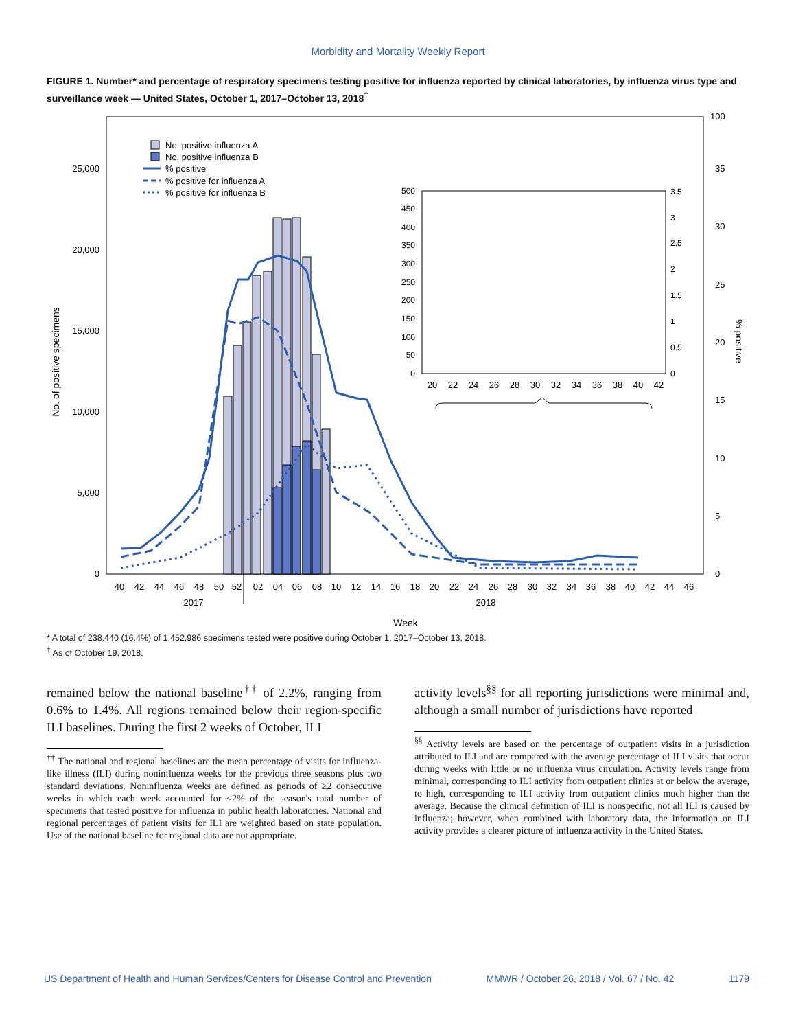Morbidity and Mortality Weekly Report
FIGURE 1. Number* and percentage of respiratory specimens testing positive for influenza reported by clinical laboratories, by influenza virus type and surveillance week — United States, October 1, 2017–October 13, 2018<sup>†</sup>
0
5,000
10,000
15,000
20,000
25,000
0
5
10
15
20
25
30
35
100
No. of positive specimens
% positive
0
50
100
150
200
250
300
350
400
450
500
0
0.5
1
1.5
2
2.5
3
3.5
20
22
24
26
28
30
32
34
36
38
40
42
No. positive influenza A
No. positive influenza B
% positive
% positive for influenza A
% positive for influenza B
40
42
44
46
48
50
52
02
04
06
08
10
12
14
16
18
20
22
24
26
28
30
32
34
36
38
40
42
44
46
2017
2018
Week
* A total of 238,440 (16.4%) of 1,452,986 specimens tested were positive during October 1, 2017–October 13, 2018.
<sup>†</sup> As of October 19, 2018.
remained below the national baseline<sup>††</sup> of 2.2%, ranging from 0.6% to 1.4%. All regions remained below their region-specific ILI baselines. During the first 2 weeks of October, ILI
<sup>††</sup> The national and regional baselines are the mean percentage of visits for influenza-like illness (ILI) during noninfluenza weeks for the previous three seasons plus two standard deviations. Noninfluenza weeks are defined as periods of ≥2 consecutive weeks in which each week accounted for <2% of the season's total number of specimens that tested positive for influenza in public health laboratories. National and regional percentages of patient visits for ILI are weighted based on state population. Use of the national baseline for regional data are not appropriate.
activity levels<sup>§§</sup> for all reporting jurisdictions were minimal and, although a small number of jurisdictions have reported
<sup>§§</sup> Activity levels are based on the percentage of outpatient visits in a jurisdiction attributed to ILI and are compared with the average percentage of ILI visits that occur during weeks with little or no influenza virus circulation. Activity levels range from minimal, corresponding to ILI activity from outpatient clinics at or below the average, to high, corresponding to ILI activity from outpatient clinics much higher than the average. Because the clinical definition of ILI is nonspecific, not all ILI is caused by influenza; however, when combined with laboratory data, the information on ILI activity provides a clearer picture of influenza activity in the United States.
US Department of Health and Human Services/Centers for Disease Control and Prevention MMWR / October 26, 2018 / Vol. 67 / No. 42 1179